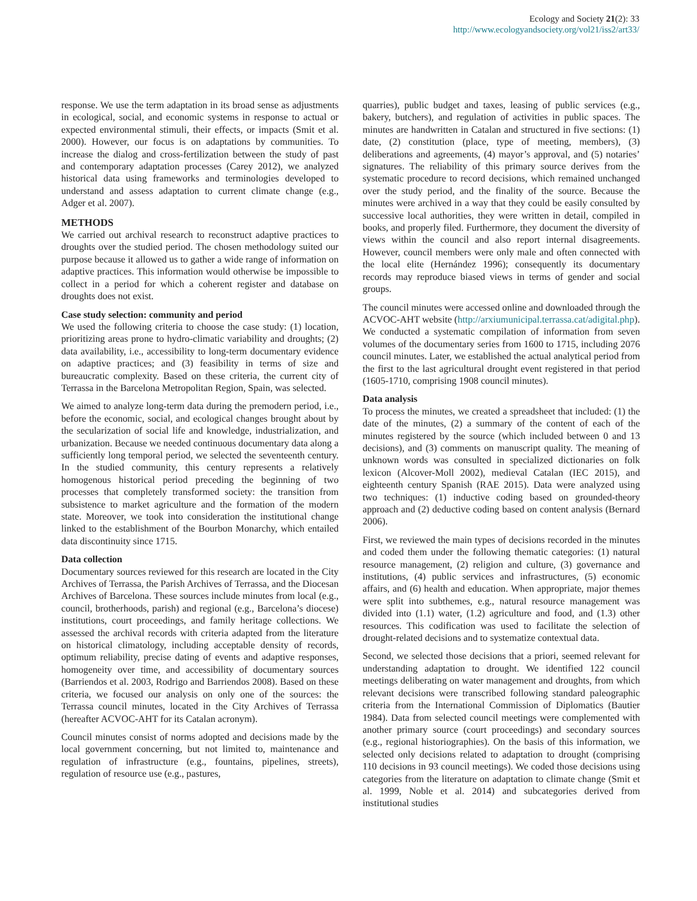Ecology and Society 21(2): 33
http://www.ecologyandsociety.org/vol21/iss2/art33/
response. We use the term adaptation in its broad sense as adjustments in ecological, social, and economic systems in response to actual or expected environmental stimuli, their effects, or impacts (Smit et al. 2000). However, our focus is on adaptations by communities. To increase the dialog and cross-fertilization between the study of past and contemporary adaptation processes (Carey 2012), we analyzed historical data using frameworks and terminologies developed to understand and assess adaptation to current climate change (e.g., Adger et al. 2007).
METHODS
We carried out archival research to reconstruct adaptive practices to droughts over the studied period. The chosen methodology suited our purpose because it allowed us to gather a wide range of information on adaptive practices. This information would otherwise be impossible to collect in a period for which a coherent register and database on droughts does not exist.
Case study selection: community and period
We used the following criteria to choose the case study: (1) location, prioritizing areas prone to hydro-climatic variability and droughts; (2) data availability, i.e., accessibility to long-term documentary evidence on adaptive practices; and (3) feasibility in terms of size and bureaucratic complexity. Based on these criteria, the current city of Terrassa in the Barcelona Metropolitan Region, Spain, was selected.
We aimed to analyze long-term data during the premodern period, i.e., before the economic, social, and ecological changes brought about by the secularization of social life and knowledge, industrialization, and urbanization. Because we needed continuous documentary data along a sufficiently long temporal period, we selected the seventeenth century. In the studied community, this century represents a relatively homogenous historical period preceding the beginning of two processes that completely transformed society: the transition from subsistence to market agriculture and the formation of the modern state. Moreover, we took into consideration the institutional change linked to the establishment of the Bourbon Monarchy, which entailed data discontinuity since 1715.
Data collection
Documentary sources reviewed for this research are located in the City Archives of Terrassa, the Parish Archives of Terrassa, and the Diocesan Archives of Barcelona. These sources include minutes from local (e.g., council, brotherhoods, parish) and regional (e.g., Barcelona’s diocese) institutions, court proceedings, and family heritage collections. We assessed the archival records with criteria adapted from the literature on historical climatology, including acceptable density of records, optimum reliability, precise dating of events and adaptive responses, homogeneity over time, and accessibility of documentary sources (Barriendos et al. 2003, Rodrigo and Barriendos 2008). Based on these criteria, we focused our analysis on only one of the sources: the Terrassa council minutes, located in the City Archives of Terrassa (hereafter ACVOC-AHT for its Catalan acronym).
Council minutes consist of norms adopted and decisions made by the local government concerning, but not limited to, maintenance and regulation of infrastructure (e.g., fountains, pipelines, streets), regulation of resource use (e.g., pastures,
quarries), public budget and taxes, leasing of public services (e.g., bakery, butchers), and regulation of activities in public spaces. The minutes are handwritten in Catalan and structured in five sections: (1) date, (2) constitution (place, type of meeting, members), (3) deliberations and agreements, (4) mayor’s approval, and (5) notaries’ signatures. The reliability of this primary source derives from the systematic procedure to record decisions, which remained unchanged over the study period, and the finality of the source. Because the minutes were archived in a way that they could be easily consulted by successive local authorities, they were written in detail, compiled in books, and properly filed. Furthermore, they document the diversity of views within the council and also report internal disagreements. However, council members were only male and often connected with the local elite (Hernández 1996); consequently its documentary records may reproduce biased views in terms of gender and social groups.
The council minutes were accessed online and downloaded through the ACVOC-AHT website (http://arxiumunicipal.terrassa.cat/adigital.php). We conducted a systematic compilation of information from seven volumes of the documentary series from 1600 to 1715, including 2076 council minutes. Later, we established the actual analytical period from the first to the last agricultural drought event registered in that period (1605-1710, comprising 1908 council minutes).
Data analysis
To process the minutes, we created a spreadsheet that included: (1) the date of the minutes, (2) a summary of the content of each of the minutes registered by the source (which included between 0 and 13 decisions), and (3) comments on manuscript quality. The meaning of unknown words was consulted in specialized dictionaries on folk lexicon (Alcover-Moll 2002), medieval Catalan (IEC 2015), and eighteenth century Spanish (RAE 2015). Data were analyzed using two techniques: (1) inductive coding based on grounded-theory approach and (2) deductive coding based on content analysis (Bernard 2006).
First, we reviewed the main types of decisions recorded in the minutes and coded them under the following thematic categories: (1) natural resource management, (2) religion and culture, (3) governance and institutions, (4) public services and infrastructures, (5) economic affairs, and (6) health and education. When appropriate, major themes were split into subthemes, e.g., natural resource management was divided into (1.1) water, (1.2) agriculture and food, and (1.3) other resources. This codification was used to facilitate the selection of drought-related decisions and to systematize contextual data.
Second, we selected those decisions that a priori, seemed relevant for understanding adaptation to drought. We identified 122 council meetings deliberating on water management and droughts, from which relevant decisions were transcribed following standard paleographic criteria from the International Commission of Diplomatics (Bautier 1984). Data from selected council meetings were complemented with another primary source (court proceedings) and secondary sources (e.g., regional historiographies). On the basis of this information, we selected only decisions related to adaptation to drought (comprising 110 decisions in 93 council meetings). We coded those decisions using categories from the literature on adaptation to climate change (Smit et al. 1999, Noble et al. 2014) and subcategories derived from institutional studies